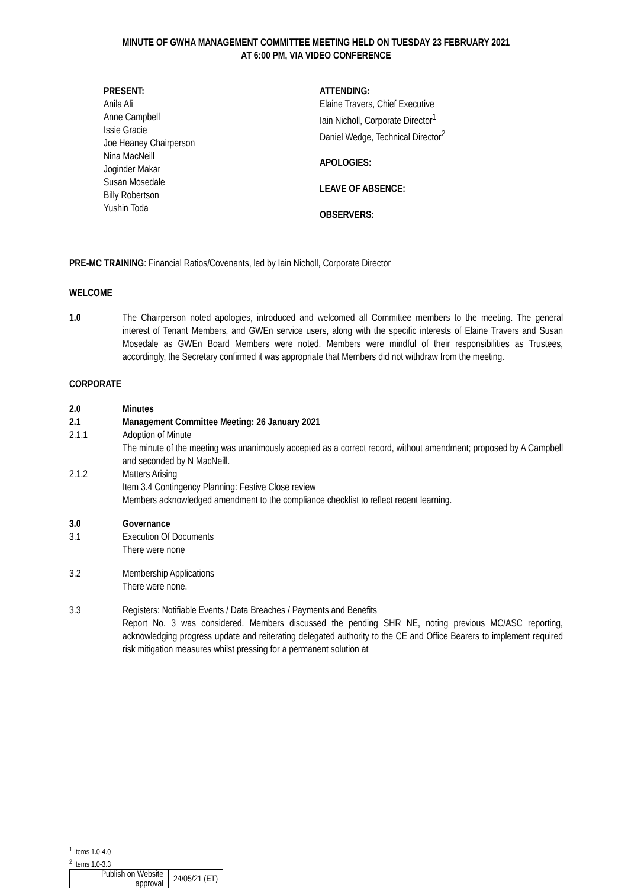MINUTE OF GWHA MANAGEMENT COMMITTEE MEETING HELD ON TUESDAY 23 FEBRUARY 2021
AT 6:00 PM, VIA VIDEO CONFERENCE
PRESENT:
Anila Ali
Anne Campbell
Issie Gracie
Joe Heaney Chairperson
Nina MacNeill
Joginder Makar
Susan Mosedale
Billy Robertson
Yushin Toda
ATTENDING:
Elaine Travers, Chief Executive
Iain Nicholl, Corporate Director<sup>1</sup>
Daniel Wedge, Technical Director<sup>2</sup>
APOLOGIES:
LEAVE OF ABSENCE:
OBSERVERS:
PRE-MC TRAINING: Financial Ratios/Covenants, led by Iain Nicholl, Corporate Director
WELCOME
1.0 The Chairperson noted apologies, introduced and welcomed all Committee members to the meeting. The general interest of Tenant Members, and GWEn service users, along with the specific interests of Elaine Travers and Susan Mosedale as GWEn Board Members were noted. Members were mindful of their responsibilities as Trustees, accordingly, the Secretary confirmed it was appropriate that Members did not withdraw from the meeting.
CORPORATE
2.0 Minutes
2.1 Management Committee Meeting: 26 January 2021
2.1.1 Adoption of Minute
The minute of the meeting was unanimously accepted as a correct record, without amendment; proposed by A Campbell and seconded by N MacNeill.
2.1.2 Matters Arising
Item 3.4 Contingency Planning: Festive Close review
Members acknowledged amendment to the compliance checklist to reflect recent learning.
3.0 Governance
3.1 Execution Of Documents
There were none
3.2 Membership Applications
There were none.
3.3 Registers: Notifiable Events / Data Breaches / Payments and Benefits
Report No. 3 was considered. Members discussed the pending SHR NE, noting previous MC/ASC reporting, acknowledging progress update and reiterating delegated authority to the CE and Office Bearers to implement required risk mitigation measures whilst pressing for a permanent solution at
<sup>1</sup> Items 1.0-4.0
<sup>2</sup> Items 1.0-3.3
| Publish on Website approval | 24/05/21 (ET) |